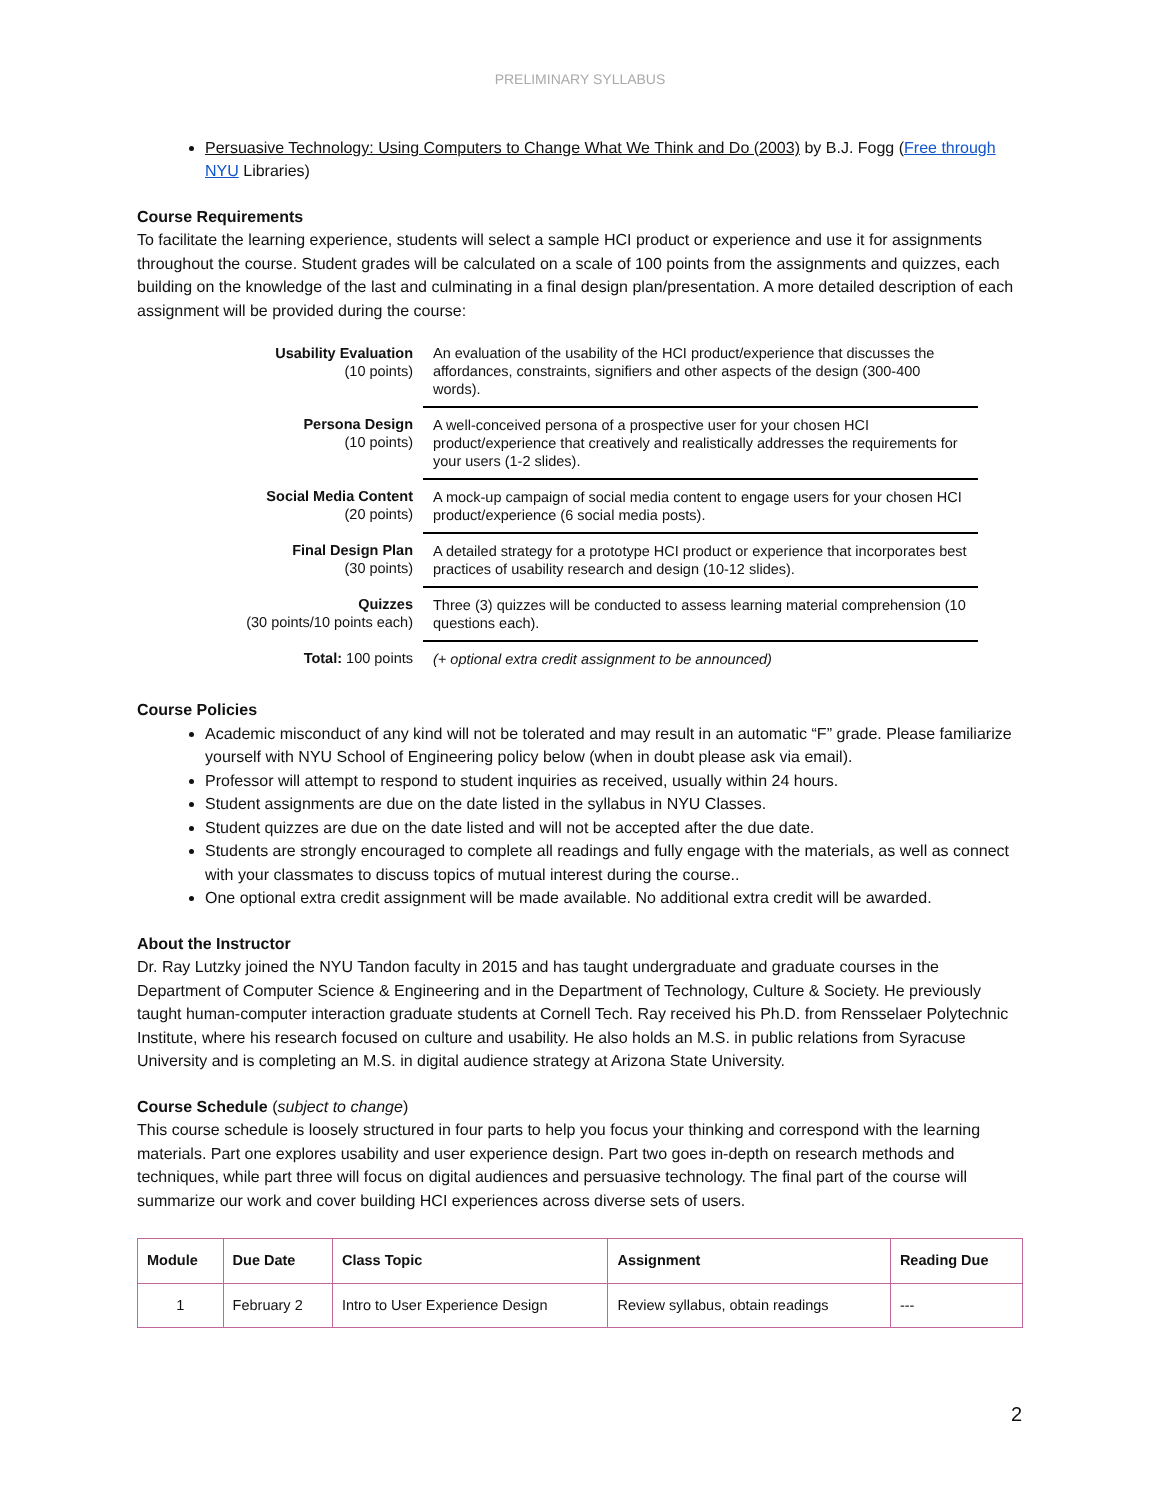PRELIMINARY SYLLABUS
Persuasive Technology: Using Computers to Change What We Think and Do (2003) by B.J. Fogg (Free through NYU Libraries)
Course Requirements
To facilitate the learning experience, students will select a sample HCI product or experience and use it for assignments throughout the course. Student grades will be calculated on a scale of 100 points from the assignments and quizzes, each building on the knowledge of the last and culminating in a final design plan/presentation. A more detailed description of each assignment will be provided during the course:
| Usability Evaluation (10 points) | An evaluation of the usability of the HCI product/experience that discusses the affordances, constraints, signifiers and other aspects of the design (300-400 words). |
| Persona Design (10 points) | A well-conceived persona of a prospective user for your chosen HCI product/experience that creatively and realistically addresses the requirements for your users (1-2 slides). |
| Social Media Content (20 points) | A mock-up campaign of social media content to engage users for your chosen HCI product/experience (6 social media posts). |
| Final Design Plan (30 points) | A detailed strategy for a prototype HCI product or experience that incorporates best practices of usability research and design (10-12 slides). |
| Quizzes (30 points/10 points each) | Three (3) quizzes will be conducted to assess learning material comprehension (10 questions each). |
| Total: 100 points | (+ optional extra credit assignment to be announced) |
Course Policies
Academic misconduct of any kind will not be tolerated and may result in an automatic “F” grade. Please familiarize yourself with NYU School of Engineering policy below (when in doubt please ask via email).
Professor will attempt to respond to student inquiries as received, usually within 24 hours.
Student assignments are due on the date listed in the syllabus in NYU Classes.
Student quizzes are due on the date listed and will not be accepted after the due date.
Students are strongly encouraged to complete all readings and fully engage with the materials, as well as connect with your classmates to discuss topics of mutual interest during the course..
One optional extra credit assignment will be made available. No additional extra credit will be awarded.
About the Instructor
Dr. Ray Lutzky joined the NYU Tandon faculty in 2015 and has taught undergraduate and graduate courses in the Department of Computer Science & Engineering and in the Department of Technology, Culture & Society. He previously taught human-computer interaction graduate students at Cornell Tech. Ray received his Ph.D. from Rensselaer Polytechnic Institute, where his research focused on culture and usability. He also holds an M.S. in public relations from Syracuse University and is completing an M.S. in digital audience strategy at Arizona State University.
Course Schedule (subject to change)
This course schedule is loosely structured in four parts to help you focus your thinking and correspond with the learning materials. Part one explores usability and user experience design. Part two goes in-depth on research methods and techniques, while part three will focus on digital audiences and persuasive technology. The final part of the course will summarize our work and cover building HCI experiences across diverse sets of users.
| Module | Due Date | Class Topic | Assignment | Reading Due |
| --- | --- | --- | --- | --- |
| 1 | February 2 | Intro to User Experience Design | Review syllabus, obtain readings | --- |
2